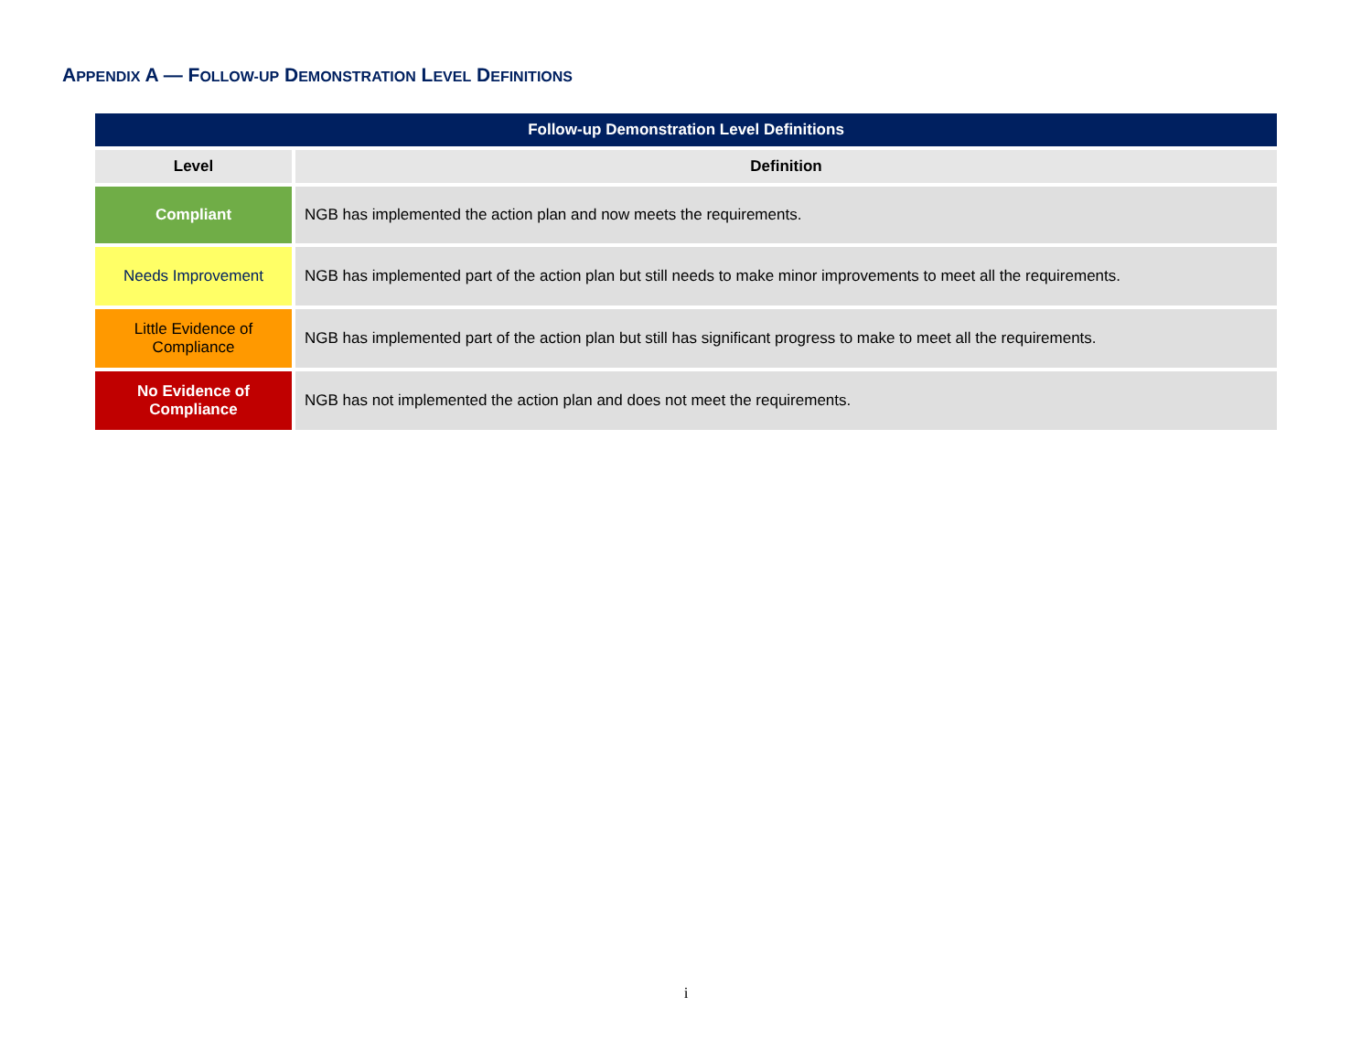APPENDIX A — FOLLOW-UP DEMONSTRATION LEVEL DEFINITIONS
| Follow-up Demonstration Level Definitions | |
| --- | --- |
| Level | Definition |
| Compliant | NGB has implemented the action plan and now meets the requirements. |
| Needs Improvement | NGB has implemented part of the action plan but still needs to make minor improvements to meet all the requirements. |
| Little Evidence of Compliance | NGB has implemented part of the action plan but still has significant progress to make to meet all the requirements. |
| No Evidence of Compliance | NGB has not implemented the action plan and does not meet the requirements. |
i